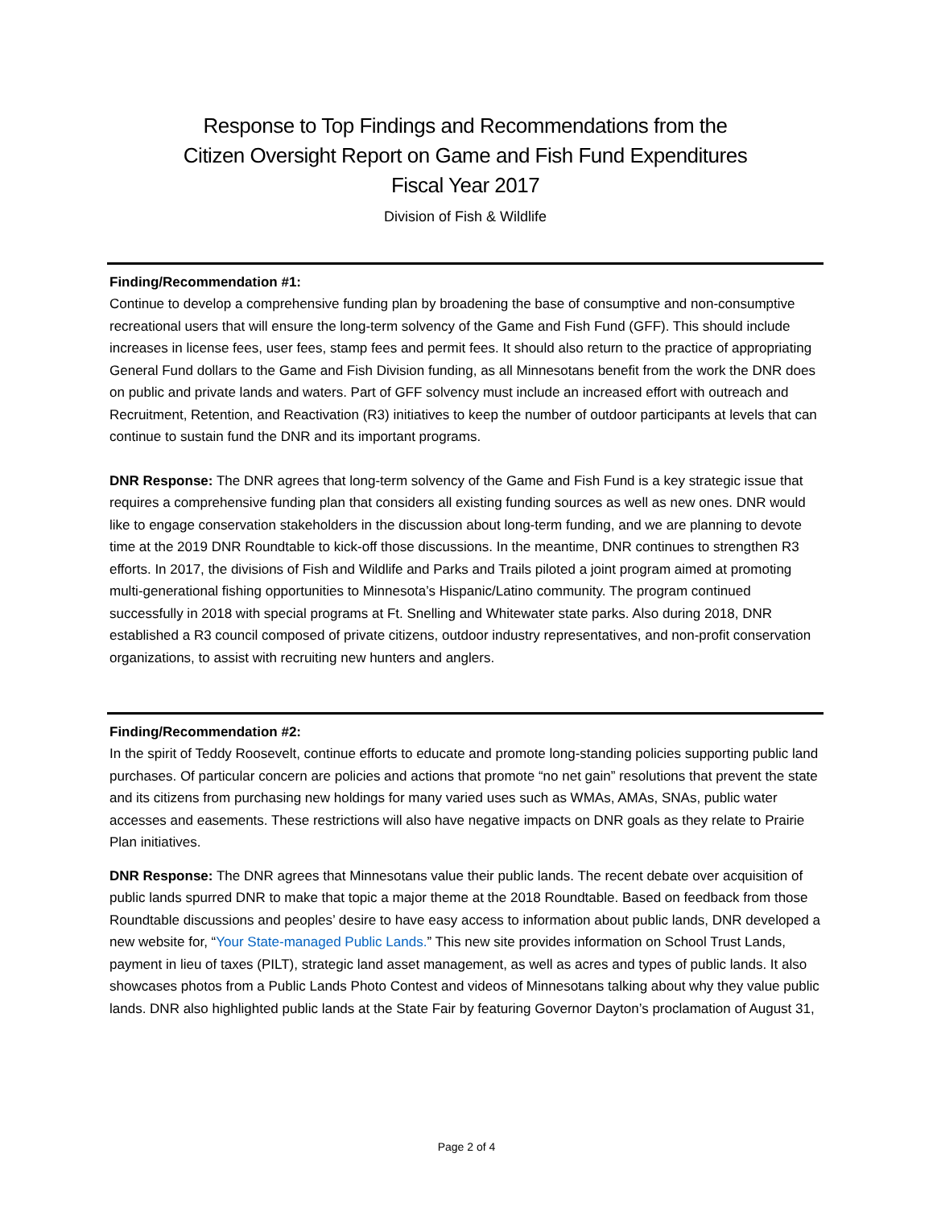Response to Top Findings and Recommendations from the
Citizen Oversight Report on Game and Fish Fund Expenditures
Fiscal Year 2017
Division of Fish & Wildlife
Finding/Recommendation #1:
Continue to develop a comprehensive funding plan by broadening the base of consumptive and non-consumptive recreational users that will ensure the long-term solvency of the Game and Fish Fund (GFF). This should include increases in license fees, user fees, stamp fees and permit fees. It should also return to the practice of appropriating General Fund dollars to the Game and Fish Division funding, as all Minnesotans benefit from the work the DNR does on public and private lands and waters. Part of GFF solvency must include an increased effort with outreach and Recruitment, Retention, and Reactivation (R3) initiatives to keep the number of outdoor participants at levels that can continue to sustain fund the DNR and its important programs.
DNR Response: The DNR agrees that long-term solvency of the Game and Fish Fund is a key strategic issue that requires a comprehensive funding plan that considers all existing funding sources as well as new ones. DNR would like to engage conservation stakeholders in the discussion about long-term funding, and we are planning to devote time at the 2019 DNR Roundtable to kick-off those discussions. In the meantime, DNR continues to strengthen R3 efforts. In 2017, the divisions of Fish and Wildlife and Parks and Trails piloted a joint program aimed at promoting multi-generational fishing opportunities to Minnesota’s Hispanic/Latino community. The program continued successfully in 2018 with special programs at Ft. Snelling and Whitewater state parks. Also during 2018, DNR established a R3 council composed of private citizens, outdoor industry representatives, and non-profit conservation organizations, to assist with recruiting new hunters and anglers.
Finding/Recommendation #2:
In the spirit of Teddy Roosevelt, continue efforts to educate and promote long-standing policies supporting public land purchases. Of particular concern are policies and actions that promote “no net gain” resolutions that prevent the state and its citizens from purchasing new holdings for many varied uses such as WMAs, AMAs, SNAs, public water accesses and easements. These restrictions will also have negative impacts on DNR goals as they relate to Prairie Plan initiatives.
DNR Response: The DNR agrees that Minnesotans value their public lands. The recent debate over acquisition of public lands spurred DNR to make that topic a major theme at the 2018 Roundtable. Based on feedback from those Roundtable discussions and peoples’ desire to have easy access to information about public lands, DNR developed a new website for, “Your State-managed Public Lands.” This new site provides information on School Trust Lands, payment in lieu of taxes (PILT), strategic land asset management, as well as acres and types of public lands. It also showcases photos from a Public Lands Photo Contest and videos of Minnesotans talking about why they value public lands. DNR also highlighted public lands at the State Fair by featuring Governor Dayton’s proclamation of August 31,
Page 2 of 4